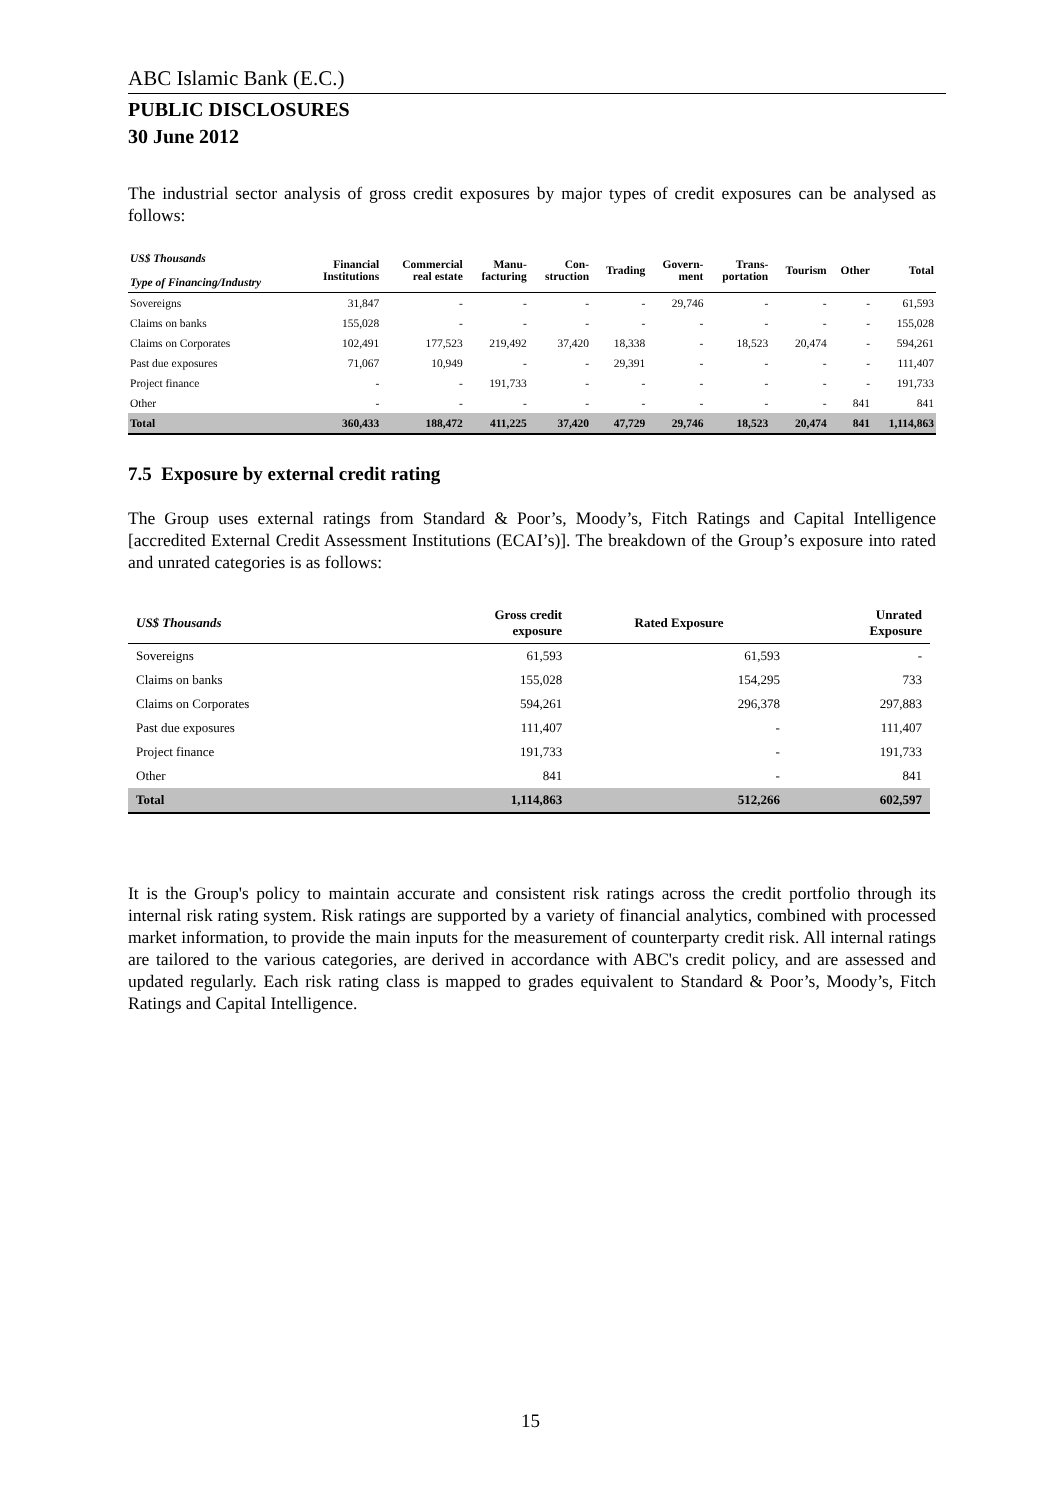ABC Islamic Bank (E.C.)
PUBLIC DISCLOSURES
30 June 2012
The industrial sector analysis of gross credit exposures by major types of credit exposures can be analysed as follows:
| US$ Thousands Type of Financing/Industry | Financial Institutions | Commercial real estate | Manu- facturing | Con- struction | Trading | Govern- ment | Trans- portation | Tourism | Other | Total |
| --- | --- | --- | --- | --- | --- | --- | --- | --- | --- | --- |
| Sovereigns | 31,847 | - | - | - | - | 29,746 | - | - | - | 61,593 |
| Claims on banks | 155,028 | - | - | - | - | - | - | - | - | 155,028 |
| Claims on Corporates | 102,491 | 177,523 | 219,492 | 37,420 | 18,338 | - | 18,523 | 20,474 | - | 594,261 |
| Past due exposures | 71,067 | 10,949 | - | - | 29,391 | - | - | - | - | 111,407 |
| Project finance | - | - | 191,733 | - | - | - | - | - | - | 191,733 |
| Other | - | - | - | - | - | - | - | - | 841 | 841 |
| Total | 360,433 | 188,472 | 411,225 | 37,420 | 47,729 | 29,746 | 18,523 | 20,474 | 841 | 1,114,863 |
7.5 Exposure by external credit rating
The Group uses external ratings from Standard & Poor’s, Moody’s, Fitch Ratings and Capital Intelligence [accredited External Credit Assessment Institutions (ECAI’s)]. The breakdown of the Group’s exposure into rated and unrated categories is as follows:
| US$ Thousands | Gross credit exposure | Rated Exposure | Unrated Exposure |
| --- | --- | --- | --- |
| Sovereigns | 61,593 | 61,593 | - |
| Claims on banks | 155,028 | 154,295 | 733 |
| Claims on Corporates | 594,261 | 296,378 | 297,883 |
| Past due exposures | 111,407 | - | 111,407 |
| Project finance | 191,733 | - | 191,733 |
| Other | 841 | - | 841 |
| Total | 1,114,863 | 512,266 | 602,597 |
It is the Group's policy to maintain accurate and consistent risk ratings across the credit portfolio through its internal risk rating system. Risk ratings are supported by a variety of financial analytics, combined with processed market information, to provide the main inputs for the measurement of counterparty credit risk. All internal ratings are tailored to the various categories, are derived in accordance with ABC's credit policy, and are assessed and updated regularly. Each risk rating class is mapped to grades equivalent to Standard & Poor’s, Moody’s, Fitch Ratings and Capital Intelligence.
15